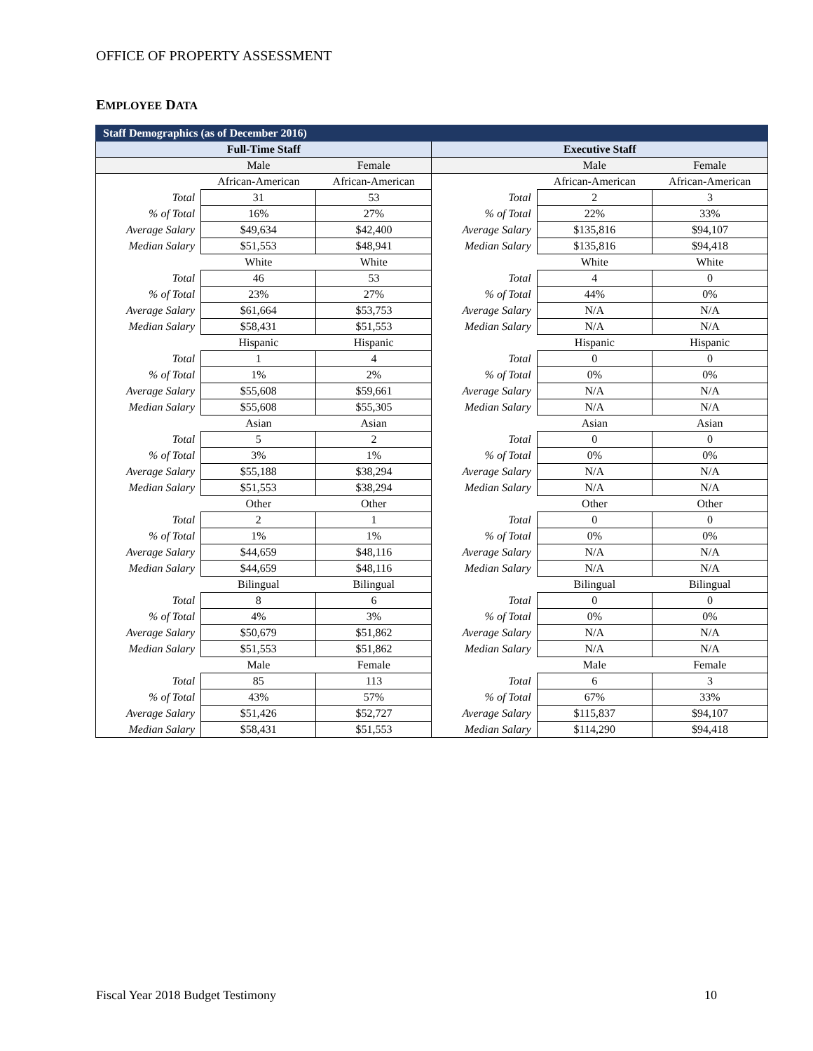OFFICE OF PROPERTY ASSESSMENT
EMPLOYEE DATA
| Staff Demographics (as of December 2016) | | | | | |
| --- | --- | --- | --- | --- | --- |
| Full-Time Staff | | | Executive Staff | | |
| | Male | Female | | Male | Female |
| | African-American | African-American | | African-American | African-American |
| Total | 31 | 53 | Total | 2 | 3 |
| % of Total | 16% | 27% | % of Total | 22% | 33% |
| Average Salary | $49,634 | $42,400 | Average Salary | $135,816 | $94,107 |
| Median Salary | $51,553 | $48,941 | Median Salary | $135,816 | $94,418 |
| | White | White | | White | White |
| Total | 46 | 53 | Total | 4 | 0 |
| % of Total | 23% | 27% | % of Total | 44% | 0% |
| Average Salary | $61,664 | $53,753 | Average Salary | N/A | N/A |
| Median Salary | $58,431 | $51,553 | Median Salary | N/A | N/A |
| | Hispanic | Hispanic | | Hispanic | Hispanic |
| Total | 1 | 4 | Total | 0 | 0 |
| % of Total | 1% | 2% | % of Total | 0% | 0% |
| Average Salary | $55,608 | $59,661 | Average Salary | N/A | N/A |
| Median Salary | $55,608 | $55,305 | Median Salary | N/A | N/A |
| | Asian | Asian | | Asian | Asian |
| Total | 5 | 2 | Total | 0 | 0 |
| % of Total | 3% | 1% | % of Total | 0% | 0% |
| Average Salary | $55,188 | $38,294 | Average Salary | N/A | N/A |
| Median Salary | $51,553 | $38,294 | Median Salary | N/A | N/A |
| | Other | Other | | Other | Other |
| Total | 2 | 1 | Total | 0 | 0 |
| % of Total | 1% | 1% | % of Total | 0% | 0% |
| Average Salary | $44,659 | $48,116 | Average Salary | N/A | N/A |
| Median Salary | $44,659 | $48,116 | Median Salary | N/A | N/A |
| | Bilingual | Bilingual | | Bilingual | Bilingual |
| Total | 8 | 6 | Total | 0 | 0 |
| % of Total | 4% | 3% | % of Total | 0% | 0% |
| Average Salary | $50,679 | $51,862 | Average Salary | N/A | N/A |
| Median Salary | $51,553 | $51,862 | Median Salary | N/A | N/A |
| | Male | Female | | Male | Female |
| Total | 85 | 113 | Total | 6 | 3 |
| % of Total | 43% | 57% | % of Total | 67% | 33% |
| Average Salary | $51,426 | $52,727 | Average Salary | $115,837 | $94,107 |
| Median Salary | $58,431 | $51,553 | Median Salary | $114,290 | $94,418 |
Fiscal Year 2018 Budget Testimony 10